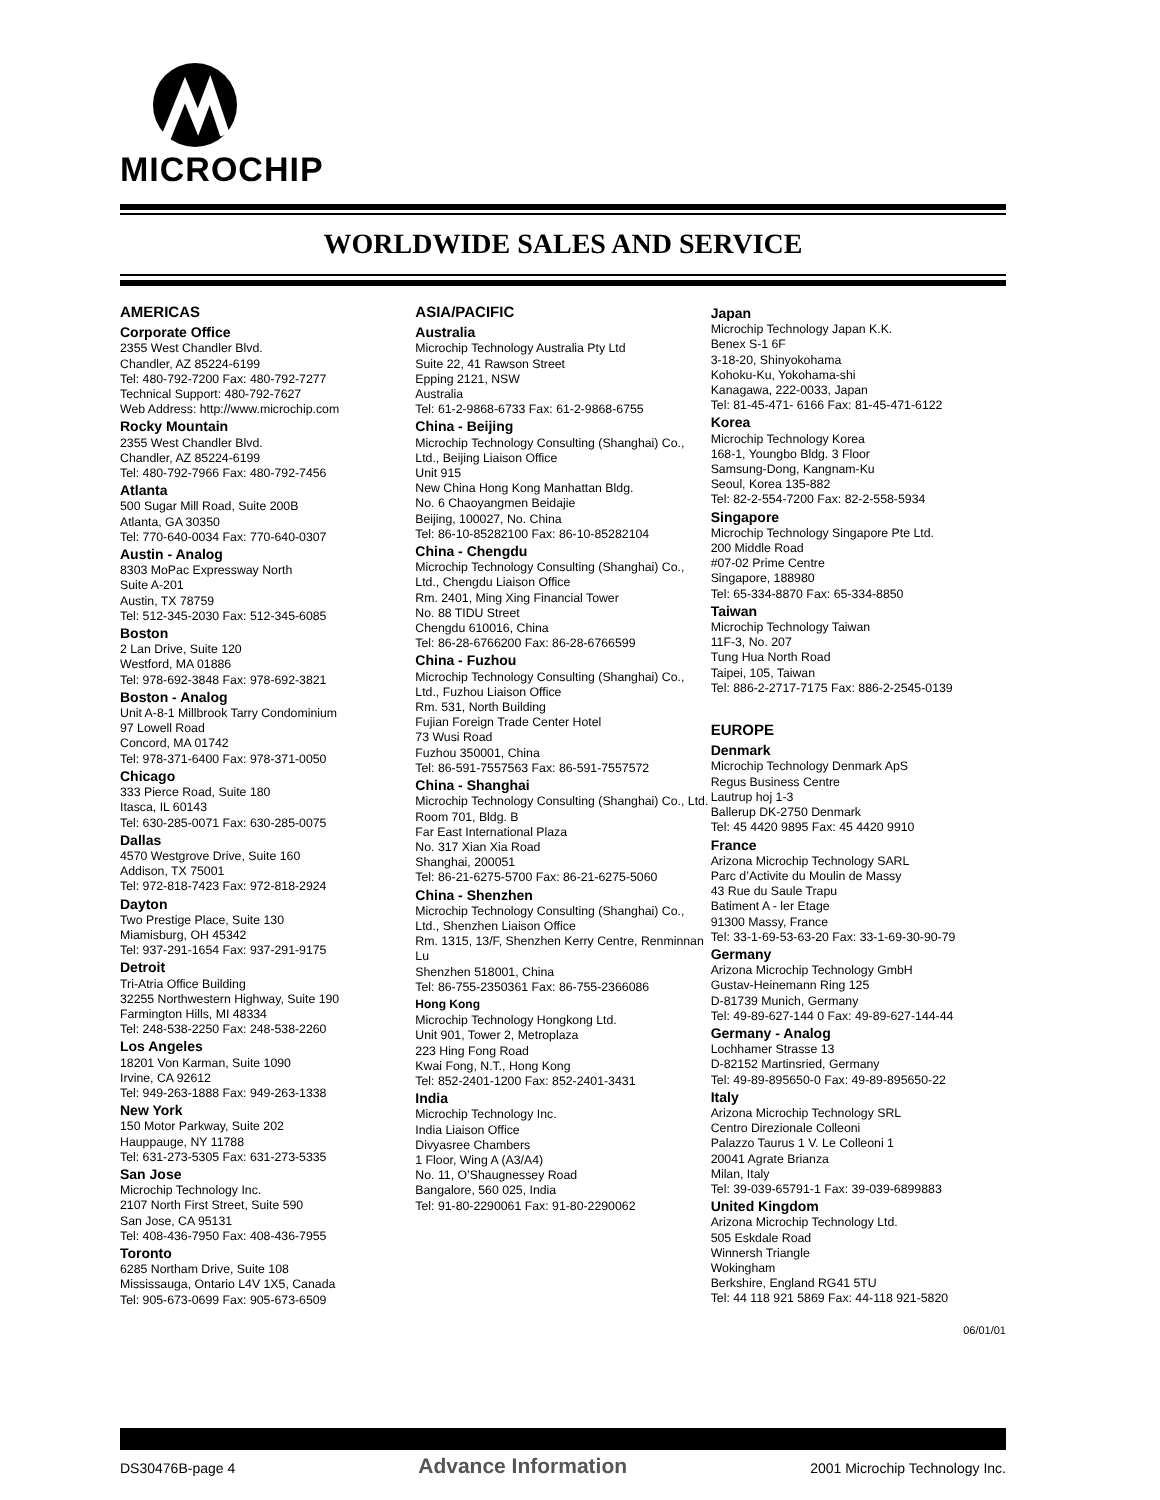MICROCHIP
WORLDWIDE SALES AND SERVICE
AMERICAS
Corporate Office
2355 West Chandler Blvd.
Chandler, AZ 85224-6199
Tel: 480-792-7200 Fax: 480-792-7277
Technical Support: 480-792-7627
Web Address: http://www.microchip.com
Rocky Mountain
2355 West Chandler Blvd.
Chandler, AZ 85224-6199
Tel: 480-792-7966 Fax: 480-792-7456
Atlanta
500 Sugar Mill Road, Suite 200B
Atlanta, GA 30350
Tel: 770-640-0034 Fax: 770-640-0307
Austin - Analog
8303 MoPac Expressway North
Suite A-201
Austin, TX 78759
Tel: 512-345-2030 Fax: 512-345-6085
Boston
2 Lan Drive, Suite 120
Westford, MA 01886
Tel: 978-692-3848 Fax: 978-692-3821
Boston - Analog
Unit A-8-1 Millbrook Tarry Condominium
97 Lowell Road
Concord, MA 01742
Tel: 978-371-6400 Fax: 978-371-0050
Chicago
333 Pierce Road, Suite 180
Itasca, IL 60143
Tel: 630-285-0071 Fax: 630-285-0075
Dallas
4570 Westgrove Drive, Suite 160
Addison, TX 75001
Tel: 972-818-7423 Fax: 972-818-2924
Dayton
Two Prestige Place, Suite 130
Miamisburg, OH 45342
Tel: 937-291-1654 Fax: 937-291-9175
Detroit
Tri-Atria Office Building
32255 Northwestern Highway, Suite 190
Farmington Hills, MI 48334
Tel: 248-538-2250 Fax: 248-538-2260
Los Angeles
18201 Von Karman, Suite 1090
Irvine, CA 92612
Tel: 949-263-1888 Fax: 949-263-1338
New York
150 Motor Parkway, Suite 202
Hauppauge, NY 11788
Tel: 631-273-5305 Fax: 631-273-5335
San Jose
Microchip Technology Inc.
2107 North First Street, Suite 590
San Jose, CA 95131
Tel: 408-436-7950 Fax: 408-436-7955
Toronto
6285 Northam Drive, Suite 108
Mississauga, Ontario L4V 1X5, Canada
Tel: 905-673-0699 Fax: 905-673-6509
ASIA/PACIFIC
Australia
Microchip Technology Australia Pty Ltd
Suite 22, 41 Rawson Street
Epping 2121, NSW
Australia
Tel: 61-2-9868-6733 Fax: 61-2-9868-6755
China - Beijing
Microchip Technology Consulting (Shanghai) Co., Ltd., Beijing Liaison Office
Unit 915
New China Hong Kong Manhattan Bldg.
No. 6 Chaoyangmen Beidajie
Beijing, 100027, No. China
Tel: 86-10-85282100 Fax: 86-10-85282104
China - Chengdu
Microchip Technology Consulting (Shanghai) Co., Ltd., Chengdu Liaison Office
Rm. 2401, Ming Xing Financial Tower
No. 88 TIDU Street
Chengdu 610016, China
Tel: 86-28-6766200 Fax: 86-28-6766599
China - Fuzhou
Microchip Technology Consulting (Shanghai) Co., Ltd., Fuzhou Liaison Office
Rm. 531, North Building
Fujian Foreign Trade Center Hotel
73 Wusi Road
Fuzhou 350001, China
Tel: 86-591-7557563 Fax: 86-591-7557572
China - Shanghai
Microchip Technology Consulting (Shanghai) Co., Ltd.
Room 701, Bldg. B
Far East International Plaza
No. 317 Xian Xia Road
Shanghai, 200051
Tel: 86-21-6275-5700 Fax: 86-21-6275-5060
China - Shenzhen
Microchip Technology Consulting (Shanghai) Co., Ltd., Shenzhen Liaison Office
Rm. 1315, 13/F, Shenzhen Kerry Centre, Renminnan Lu
Shenzhen 518001, China
Tel: 86-755-2350361 Fax: 86-755-2366086
Hong Kong
Microchip Technology Hongkong Ltd.
Unit 901, Tower 2, Metroplaza
223 Hing Fong Road
Kwai Fong, N.T., Hong Kong
Tel: 852-2401-1200 Fax: 852-2401-3431
India
Microchip Technology Inc.
India Liaison Office
Divyasree Chambers
1 Floor, Wing A (A3/A4)
No. 11, O’Shaugnessey Road
Bangalore, 560 025, India
Tel: 91-80-2290061 Fax: 91-80-2290062
Japan
Microchip Technology Japan K.K.
Benex S-1 6F
3-18-20, Shinyokohama
Kohoku-Ku, Yokohama-shi
Kanagawa, 222-0033, Japan
Tel: 81-45-471- 6166 Fax: 81-45-471-6122
Korea
Microchip Technology Korea
168-1, Youngbo Bldg. 3 Floor
Samsung-Dong, Kangnam-Ku
Seoul, Korea 135-882
Tel: 82-2-554-7200 Fax: 82-2-558-5934
Singapore
Microchip Technology Singapore Pte Ltd.
200 Middle Road
#07-02 Prime Centre
Singapore, 188980
Tel: 65-334-8870 Fax: 65-334-8850
Taiwan
Microchip Technology Taiwan
11F-3, No. 207
Tung Hua North Road
Taipei, 105, Taiwan
Tel: 886-2-2717-7175 Fax: 886-2-2545-0139
EUROPE
Denmark
Microchip Technology Denmark ApS
Regus Business Centre
Lautrup hoj 1-3
Ballerup DK-2750 Denmark
Tel: 45 4420 9895 Fax: 45 4420 9910
France
Arizona Microchip Technology SARL
Parc d’Activite du Moulin de Massy
43 Rue du Saule Trapu
Batiment A - ler Etage
91300 Massy, France
Tel: 33-1-69-53-63-20 Fax: 33-1-69-30-90-79
Germany
Arizona Microchip Technology GmbH
Gustav-Heinemann Ring 125
D-81739 Munich, Germany
Tel: 49-89-627-144 0 Fax: 49-89-627-144-44
Germany - Analog
Lochhamer Strasse 13
D-82152 Martinsried, Germany
Tel: 49-89-895650-0 Fax: 49-89-895650-22
Italy
Arizona Microchip Technology SRL
Centro Direzionale Colleoni
Palazzo Taurus 1 V. Le Colleoni 1
20041 Agrate Brianza
Milan, Italy
Tel: 39-039-65791-1 Fax: 39-039-6899883
United Kingdom
Arizona Microchip Technology Ltd.
505 Eskdale Road
Winnersh Triangle
Wokingham
Berkshire, England RG41 5TU
Tel: 44 118 921 5869 Fax: 44-118 921-5820
06/01/01
DS30476B-page 4 Advance Information 2001 Microchip Technology Inc.